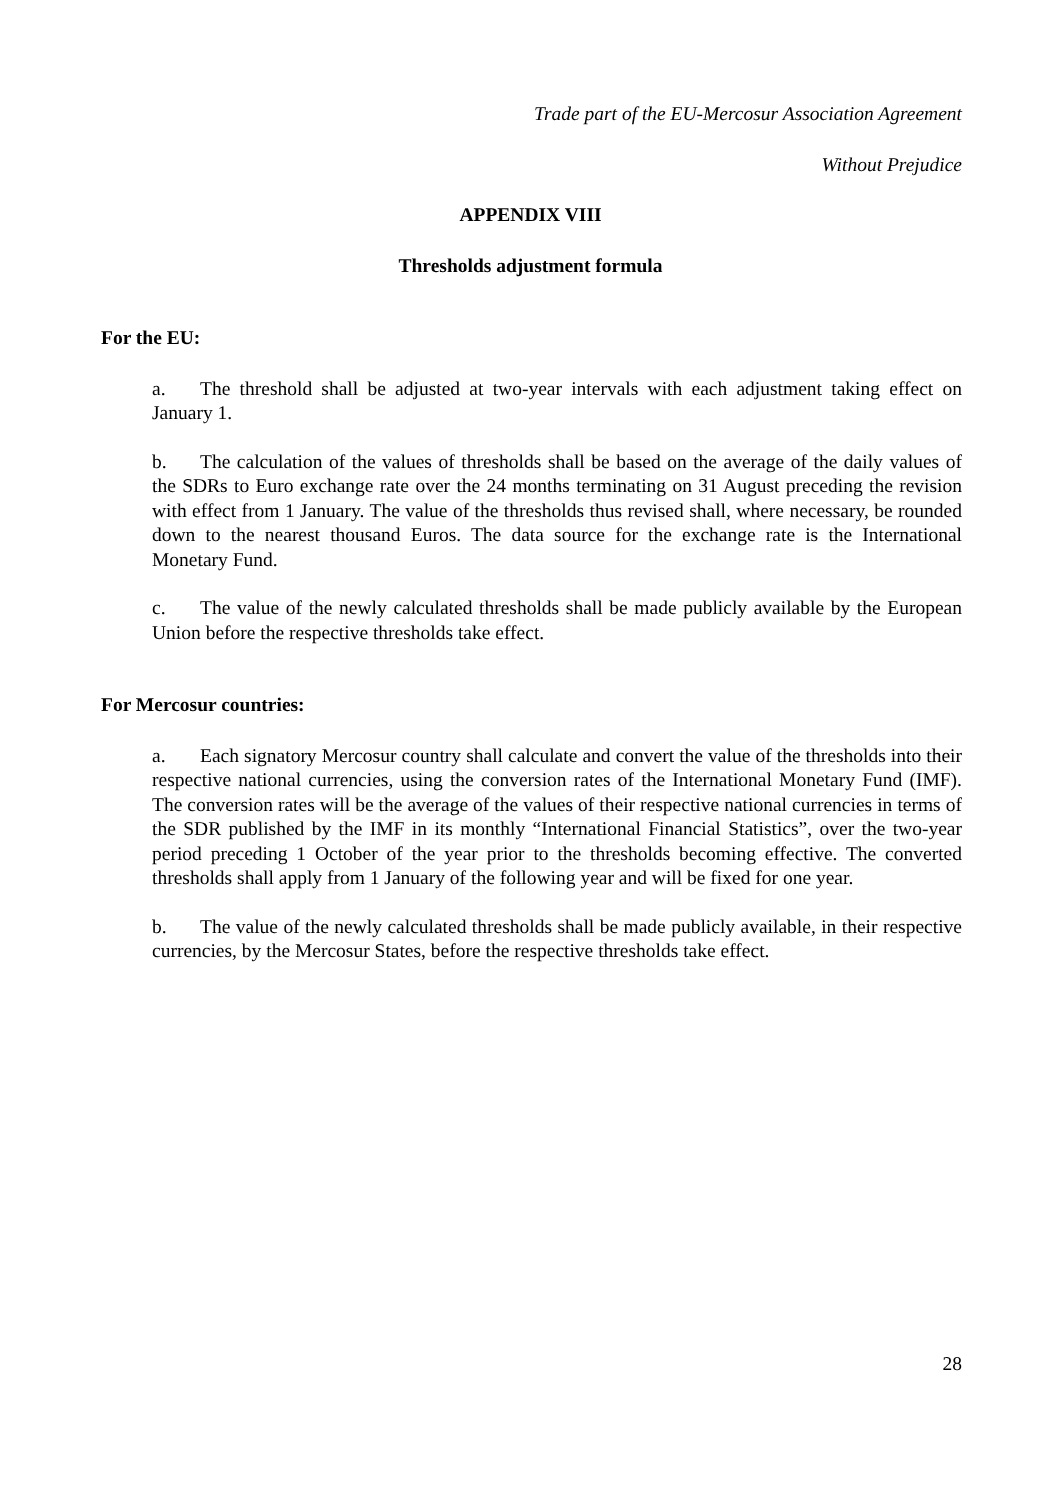Trade part of the EU-Mercosur Association Agreement
Without Prejudice
APPENDIX VIII
Thresholds adjustment formula
For the EU:
a. The threshold shall be adjusted at two-year intervals with each adjustment taking effect on January 1.
b. The calculation of the values of thresholds shall be based on the average of the daily values of the SDRs to Euro exchange rate over the 24 months terminating on 31 August preceding the revision with effect from 1 January. The value of the thresholds thus revised shall, where necessary, be rounded down to the nearest thousand Euros. The data source for the exchange rate is the International Monetary Fund.
c. The value of the newly calculated thresholds shall be made publicly available by the European Union before the respective thresholds take effect.
For Mercosur countries:
a. Each signatory Mercosur country shall calculate and convert the value of the thresholds into their respective national currencies, using the conversion rates of the International Monetary Fund (IMF). The conversion rates will be the average of the values of their respective national currencies in terms of the SDR published by the IMF in its monthly “International Financial Statistics”, over the two-year period preceding 1 October of the year prior to the thresholds becoming effective. The converted thresholds shall apply from 1 January of the following year and will be fixed for one year.
b. The value of the newly calculated thresholds shall be made publicly available, in their respective currencies, by the Mercosur States, before the respective thresholds take effect.
28